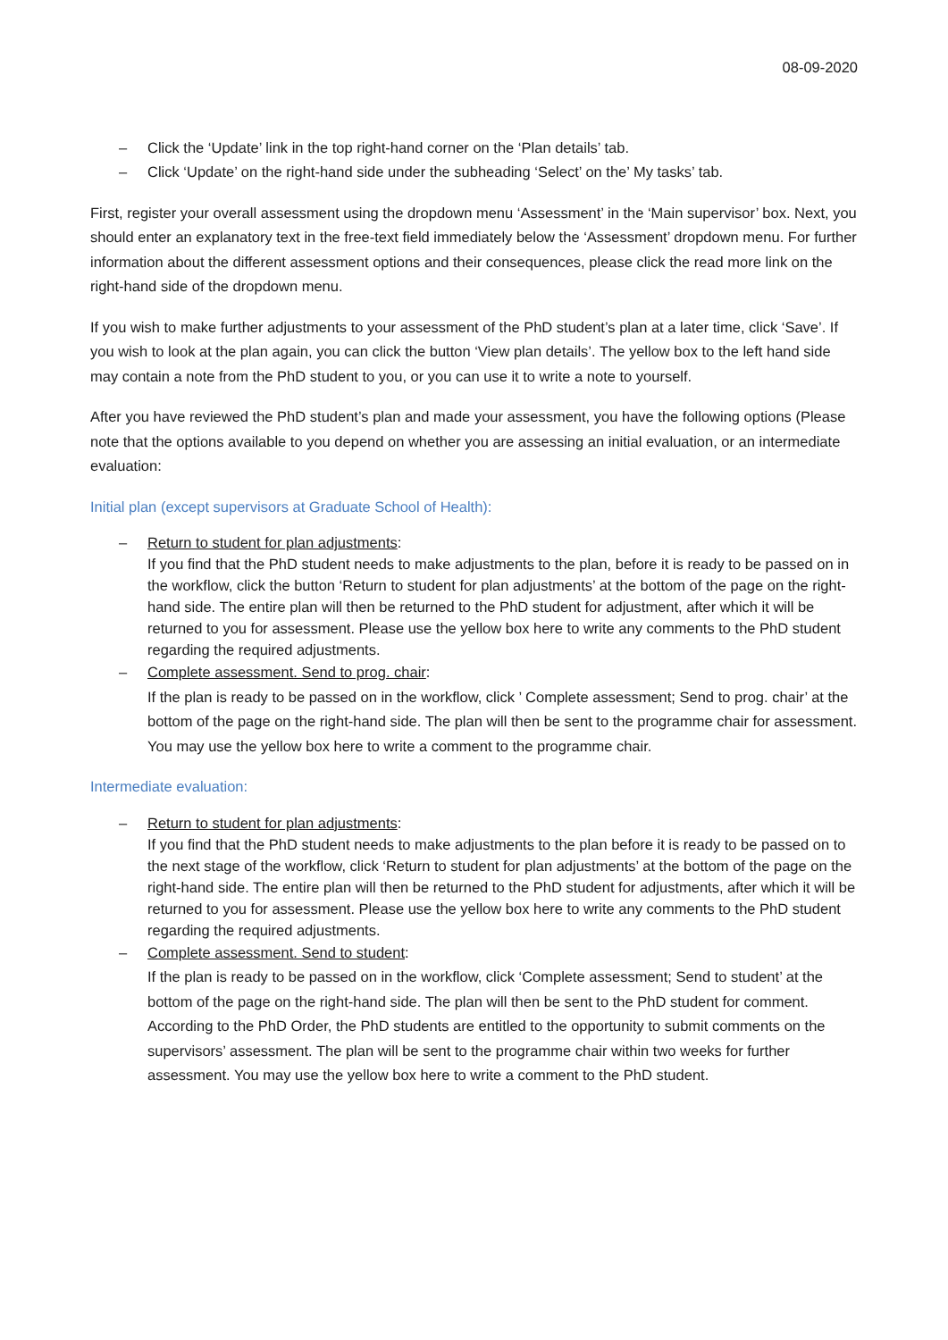08-09-2020
– Click the ‘Update’ link in the top right-hand corner on the ‘Plan details’ tab.
– Click ‘Update’ on the right-hand side under the subheading ‘Select’ on the’ My tasks’ tab.
First, register your overall assessment using the dropdown menu ‘Assessment’ in the ‘Main supervisor’ box. Next, you should enter an explanatory text in the free-text field immediately below the ‘Assessment’ dropdown menu. For further information about the different assessment options and their consequences, please click the read more link on the right-hand side of the dropdown menu.
If you wish to make further adjustments to your assessment of the PhD student’s plan at a later time, click ‘Save’. If you wish to look at the plan again, you can click the button ‘View plan details’. The yellow box to the left hand side may contain a note from the PhD student to you, or you can use it to write a note to yourself.
After you have reviewed the PhD student’s plan and made your assessment, you have the following options (Please note that the options available to you depend on whether you are assessing an initial evaluation, or an intermediate evaluation:
Initial plan (except supervisors at Graduate School of Health):
– Return to student for plan adjustments:
If you find that the PhD student needs to make adjustments to the plan, before it is ready to be passed on in the workflow, click the button ‘Return to student for plan adjustments’ at the bottom of the page on the right-hand side. The entire plan will then be returned to the PhD student for adjustment, after which it will be returned to you for assessment. Please use the yellow box here to write any comments to the PhD student regarding the required adjustments.
– Complete assessment. Send to prog. chair:
If the plan is ready to be passed on in the workflow, click ’ Complete assessment; Send to prog. chair’ at the bottom of the page on the right-hand side. The plan will then be sent to the programme chair for assessment. You may use the yellow box here to write a comment to the programme chair.
Intermediate evaluation:
– Return to student for plan adjustments:
If you find that the PhD student needs to make adjustments to the plan before it is ready to be passed on to the next stage of the workflow, click ‘Return to student for plan adjustments’ at the bottom of the page on the right-hand side. The entire plan will then be returned to the PhD student for adjustments, after which it will be returned to you for assessment. Please use the yellow box here to write any comments to the PhD student regarding the required adjustments.
– Complete assessment. Send to student:
If the plan is ready to be passed on in the workflow, click ‘Complete assessment; Send to student’ at the bottom of the page on the right-hand side. The plan will then be sent to the PhD student for comment. According to the PhD Order, the PhD students are entitled to the opportunity to submit comments on the supervisors’ assessment. The plan will be sent to the programme chair within two weeks for further assessment. You may use the yellow box here to write a comment to the PhD student.